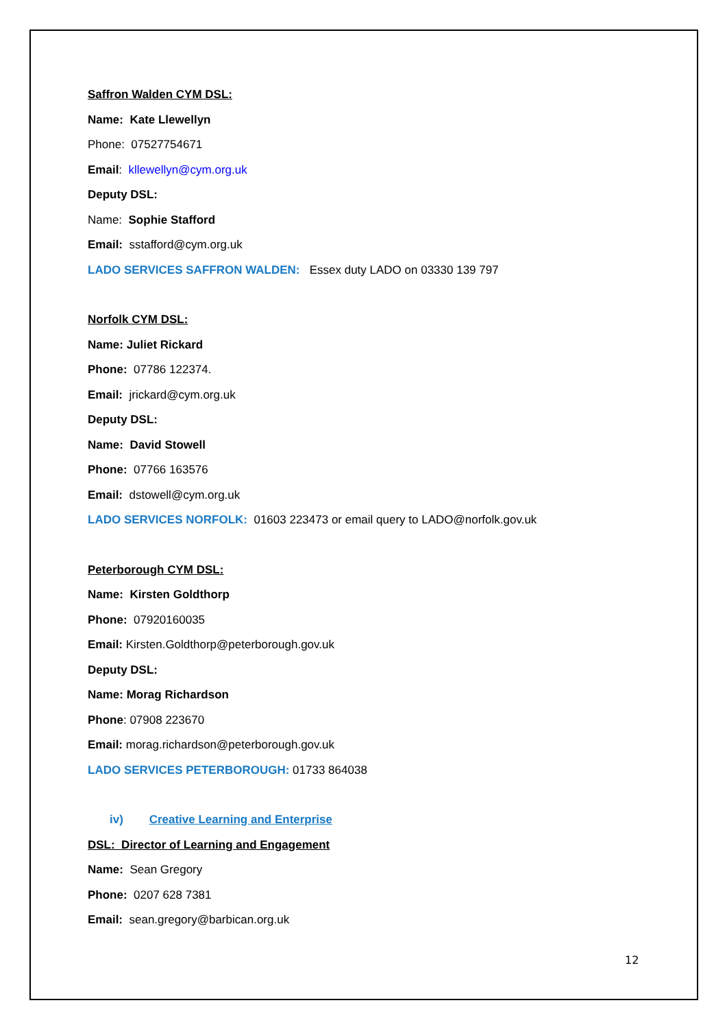Saffron Walden CYM DSL:
Name: Kate Llewellyn
Phone: 07527754671
Email: kllewellyn@cym.org.uk
Deputy DSL:
Name: Sophie Stafford
Email: sstafford@cym.org.uk
LADO SERVICES SAFFRON WALDEN: Essex duty LADO on 03330 139 797
Norfolk CYM DSL:
Name: Juliet Rickard
Phone: 07786 122374.
Email: jrickard@cym.org.uk
Deputy DSL:
Name: David Stowell
Phone: 07766 163576
Email: dstowell@cym.org.uk
LADO SERVICES NORFOLK: 01603 223473 or email query to LADO@norfolk.gov.uk
Peterborough CYM DSL:
Name: Kirsten Goldthorp
Phone: 07920160035
Email: Kirsten.Goldthorp@peterborough.gov.uk
Deputy DSL:
Name: Morag Richardson
Phone: 07908 223670
Email: morag.richardson@peterborough.gov.uk
LADO SERVICES PETERBOROUGH: 01733 864038
iv) Creative Learning and Enterprise
DSL: Director of Learning and Engagement
Name: Sean Gregory
Phone: 0207 628 7381
Email: sean.gregory@barbican.org.uk
12